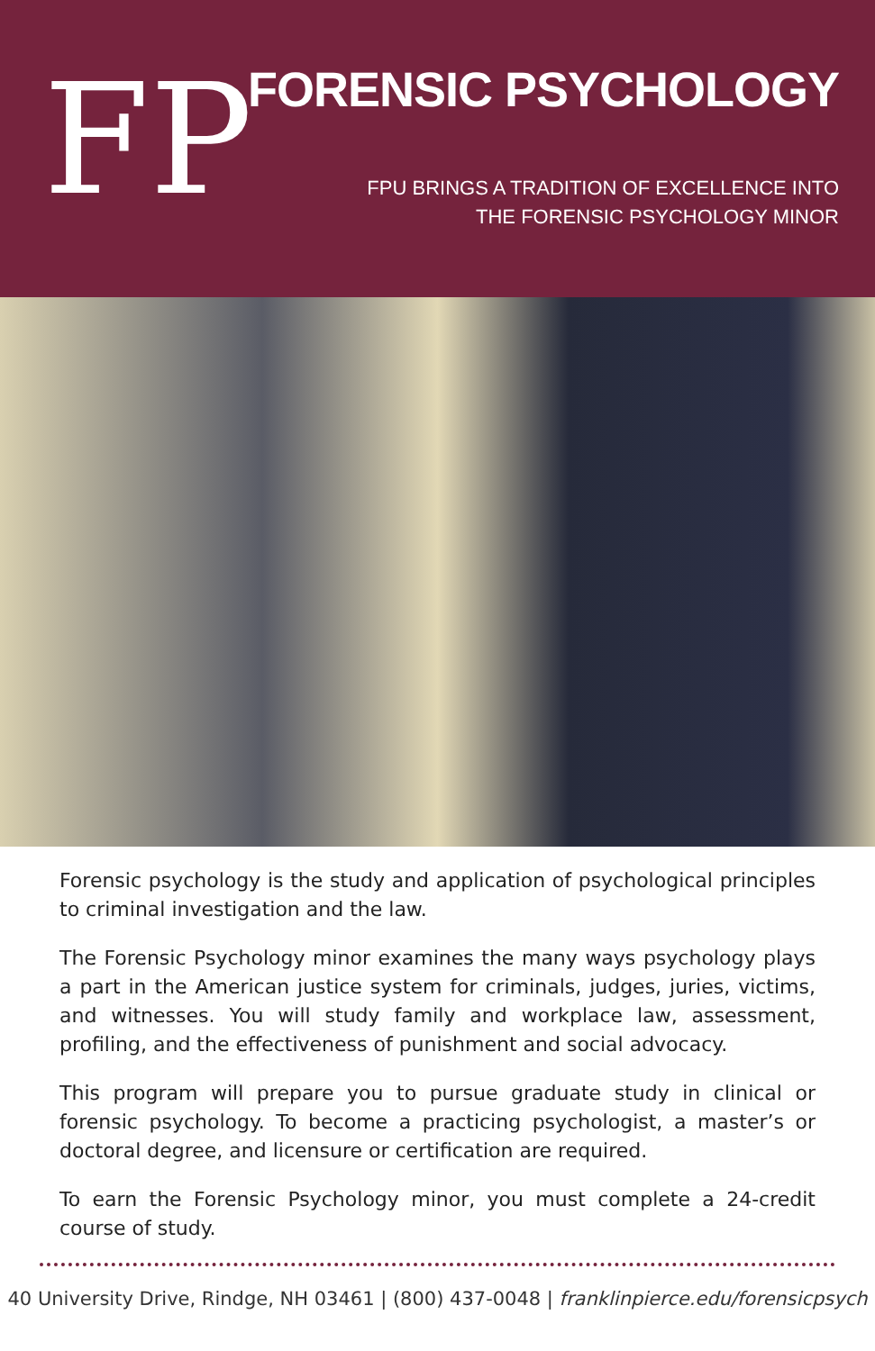FP FORENSIC PSYCHOLOGY
FPU BRINGS A TRADITION OF EXCELLENCE INTO
THE FORENSIC PSYCHOLOGY MINOR
Forensic psychology is the study and application of psychological principles to criminal investigation and the law.
The Forensic Psychology minor examines the many ways psychology plays a part in the American justice system for criminals, judges, juries, victims, and witnesses. You will study family and workplace law, assessment, profiling, and the effectiveness of punishment and social advocacy.
This program will prepare you to pursue graduate study in clinical or forensic psychology. To become a practicing psychologist, a master’s or doctoral degree, and licensure or certification are required.
To earn the Forensic Psychology minor, you must complete a 24-credit course of study.
40 University Drive, Rindge, NH 03461 | (800) 437-0048 | franklinpierce.edu/forensicpsych